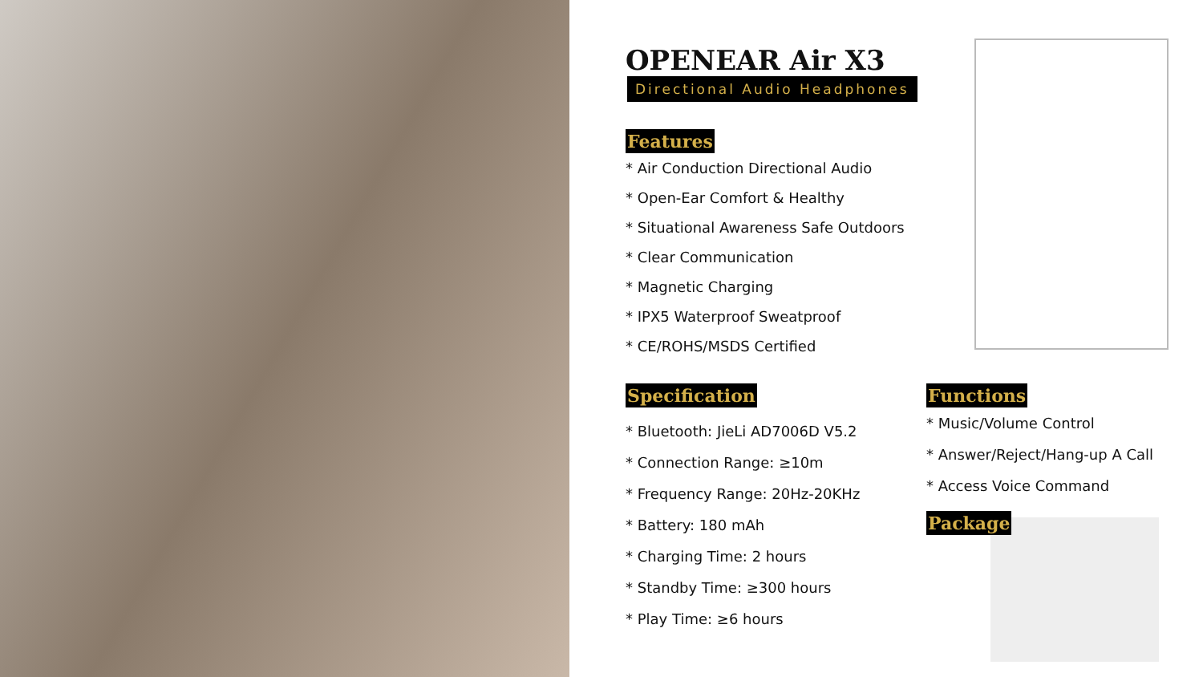OPENEAR Air X3
Directional Audio Headphones
Features
* Air Conduction Directional Audio
* Open-Ear Comfort & Healthy
* Situational Awareness Safe Outdoors
* Clear Communication
* Magnetic Charging
* IPX5 Waterproof Sweatproof
* CE/ROHS/MSDS Certified
Specification
* Bluetooth: JieLi AD7006D V5.2
* Connection Range: ≥10m
* Frequency Range: 20Hz-20KHz
* Battery: 180 mAh
* Charging Time: 2 hours
* Standby Time: ≥300 hours
* Play Time: ≥6 hours
Functions
* Music/Volume Control
* Answer/Reject/Hang-up A Call
* Access Voice Command
Package